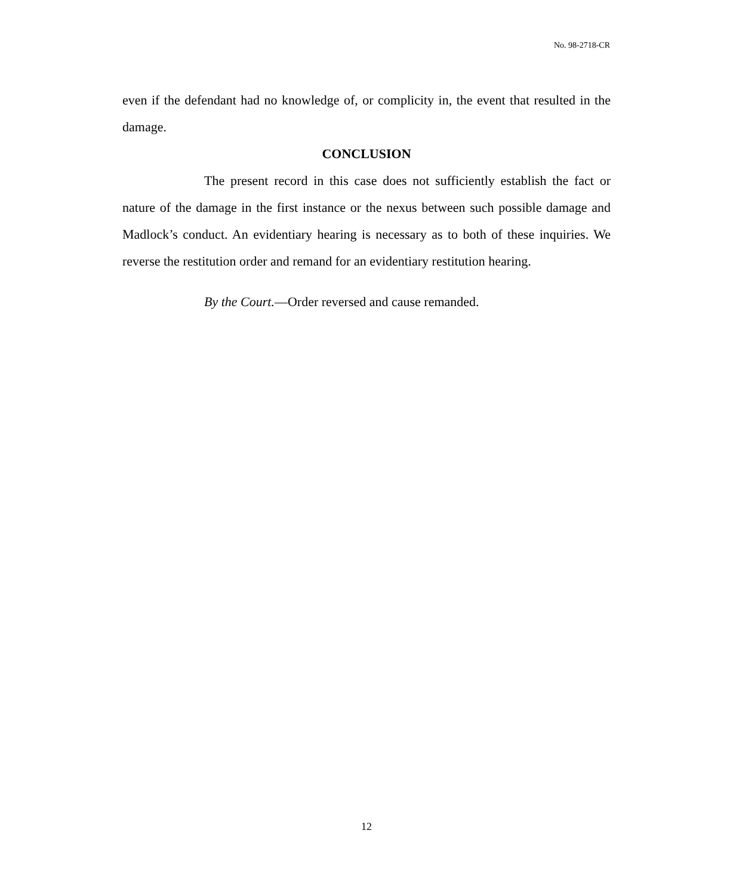No. 98-2718-CR
even if the defendant had no knowledge of, or complicity in, the event that resulted in the damage.
CONCLUSION
The present record in this case does not sufficiently establish the fact or nature of the damage in the first instance or the nexus between such possible damage and Madlock’s conduct. An evidentiary hearing is necessary as to both of these inquiries. We reverse the restitution order and remand for an evidentiary restitution hearing.
By the Court.—Order reversed and cause remanded.
12